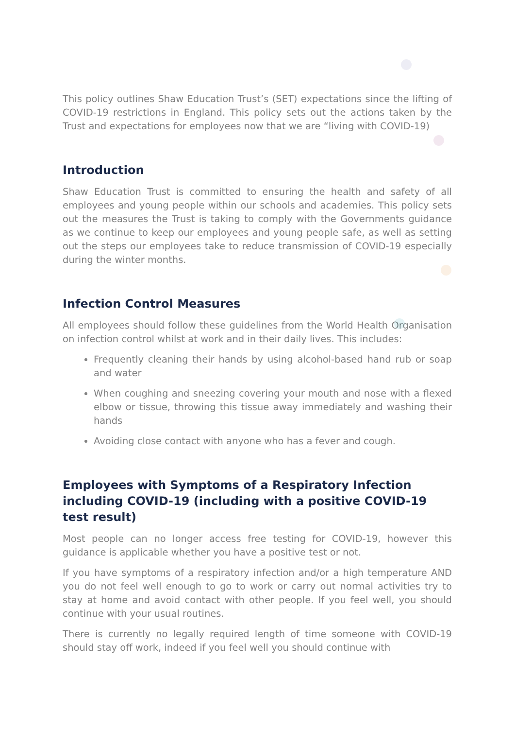This policy outlines Shaw Education Trust’s (SET) expectations since the lifting of COVID-19 restrictions in England. This policy sets out the actions taken by the Trust and expectations for employees now that we are “living with COVID-19)
Introduction
Shaw Education Trust is committed to ensuring the health and safety of all employees and young people within our schools and academies. This policy sets out the measures the Trust is taking to comply with the Governments guidance as we continue to keep our employees and young people safe, as well as setting out the steps our employees take to reduce transmission of COVID-19 especially during the winter months.
Infection Control Measures
All employees should follow these guidelines from the World Health Organisation on infection control whilst at work and in their daily lives. This includes:
Frequently cleaning their hands by using alcohol-based hand rub or soap and water
When coughing and sneezing covering your mouth and nose with a flexed elbow or tissue, throwing this tissue away immediately and washing their hands
Avoiding close contact with anyone who has a fever and cough.
Employees with Symptoms of a Respiratory Infection including COVID-19 (including with a positive COVID-19 test result)
Most people can no longer access free testing for COVID-19, however this guidance is applicable whether you have a positive test or not.
If you have symptoms of a respiratory infection and/or a high temperature AND you do not feel well enough to go to work or carry out normal activities try to stay at home and avoid contact with other people. If you feel well, you should continue with your usual routines.
There is currently no legally required length of time someone with COVID-19 should stay off work, indeed if you feel well you should continue with